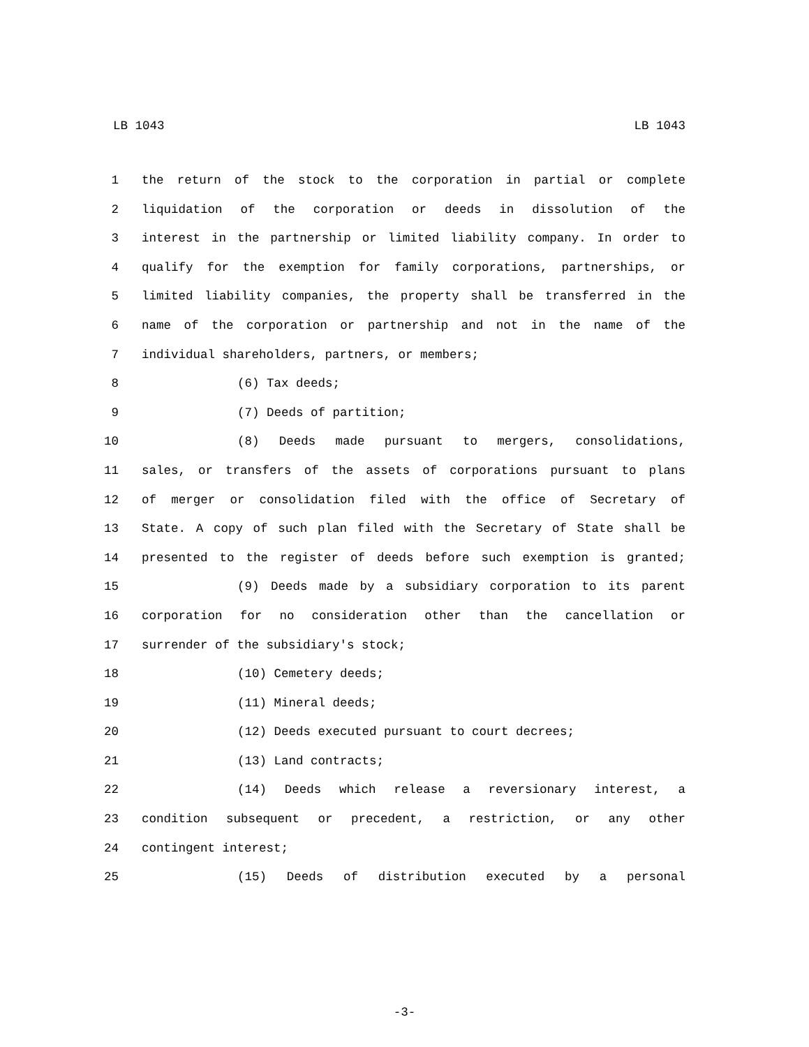LB 1043 LB 1043
1 the return of the stock to the corporation in partial or complete
2 liquidation of the corporation or deeds in dissolution of the
3 interest in the partnership or limited liability company. In order to
4 qualify for the exemption for family corporations, partnerships, or
5 limited liability companies, the property shall be transferred in the
6 name of the corporation or partnership and not in the name of the
7 individual shareholders, partners, or members;
8 (6) Tax deeds;
9 (7) Deeds of partition;
10 (8) Deeds made pursuant to mergers, consolidations,
11 sales, or transfers of the assets of corporations pursuant to plans
12 of merger or consolidation filed with the office of Secretary of
13 State. A copy of such plan filed with the Secretary of State shall be
14 presented to the register of deeds before such exemption is granted;
15 (9) Deeds made by a subsidiary corporation to its parent
16 corporation for no consideration other than the cancellation or
17 surrender of the subsidiary's stock;
18 (10) Cemetery deeds;
19 (11) Mineral deeds;
20 (12) Deeds executed pursuant to court decrees;
21 (13) Land contracts;
22 (14) Deeds which release a reversionary interest, a
23 condition subsequent or precedent, a restriction, or any other
24 contingent interest;
25 (15) Deeds of distribution executed by a personal
-3-